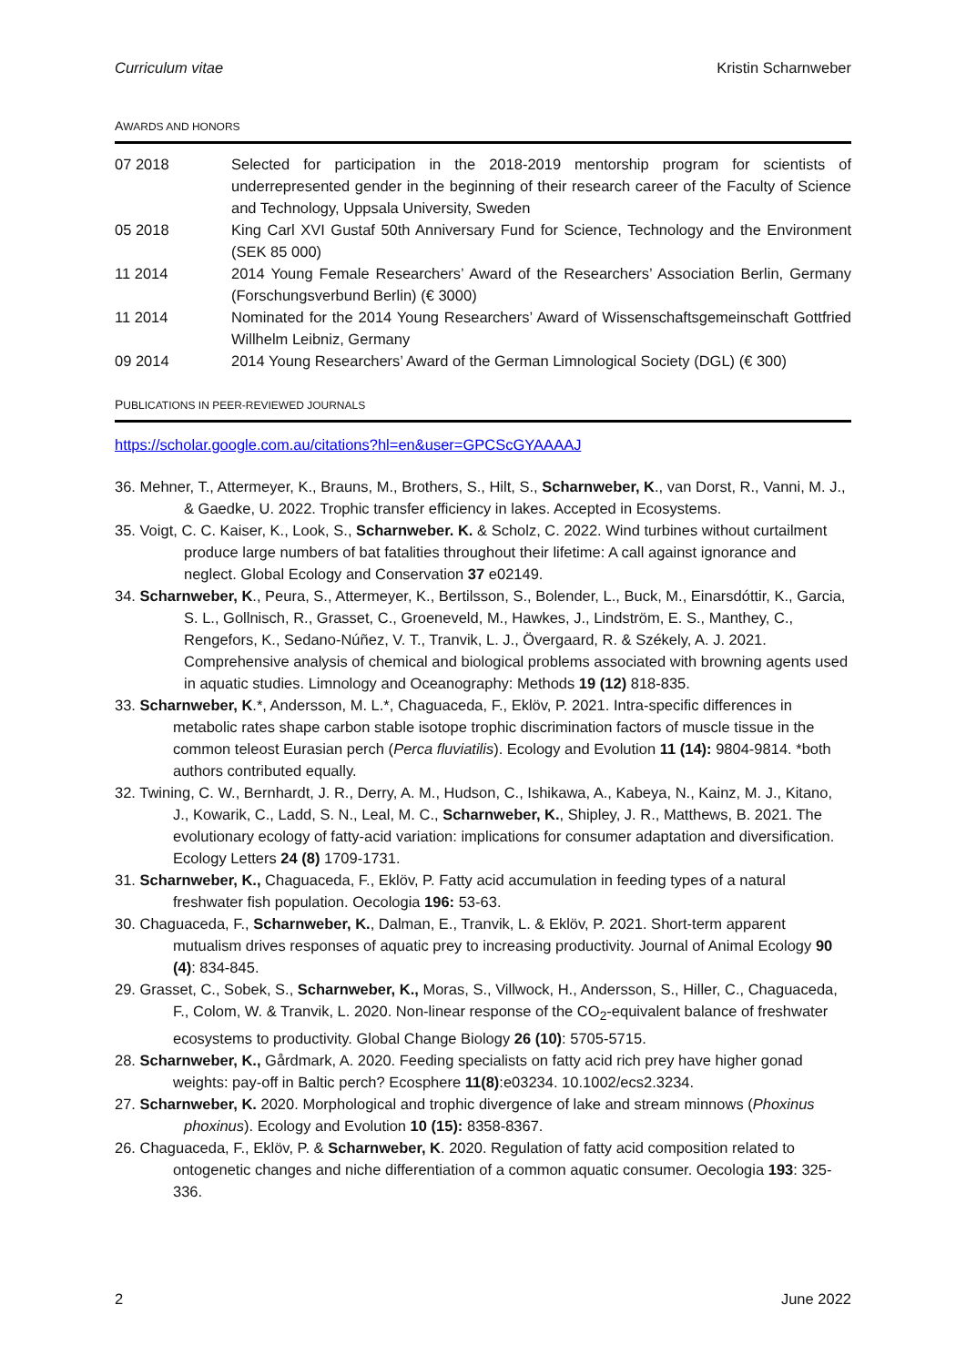Curriculum vitae Kristin Scharnweber
AWARDS AND HONORS
07 2018 Selected for participation in the 2018-2019 mentorship program for scientists of underrepresented gender in the beginning of their research career of the Faculty of Science and Technology, Uppsala University, Sweden
05 2018 King Carl XVI Gustaf 50th Anniversary Fund for Science, Technology and the Environment (SEK 85 000)
11 2014 2014 Young Female Researchers’ Award of the Researchers’ Association Berlin, Germany (Forschungsverbund Berlin) (€ 3000)
11 2014 Nominated for the 2014 Young Researchers’ Award of Wissenschaftsgemeinschaft Gottfried Willhelm Leibniz, Germany
09 2014 2014 Young Researchers’ Award of the German Limnological Society (DGL) (€ 300)
PUBLICATIONS IN PEER-REVIEWED JOURNALS
https://scholar.google.com.au/citations?hl=en&user=GPCScGYAAAAJ
36. Mehner, T., Attermeyer, K., Brauns, M., Brothers, S., Hilt, S., Scharnweber, K., van Dorst, R., Vanni, M. J., & Gaedke, U. 2022. Trophic transfer efficiency in lakes. Accepted in Ecosystems.
35. Voigt, C. C. Kaiser, K., Look, S., Scharnweber. K. & Scholz, C. 2022. Wind turbines without curtailment produce large numbers of bat fatalities throughout their lifetime: A call against ignorance and neglect. Global Ecology and Conservation 37 e02149.
34. Scharnweber, K., Peura, S., Attermeyer, K., Bertilsson, S., Bolender, L., Buck, M., Einarsdóttir, K., Garcia, S. L., Gollnisch, R., Grasset, C., Groeneveld, M., Hawkes, J., Lindström, E. S., Manthey, C., Rengefors, K., Sedano-Núñez, V. T., Tranvik, L. J., Övergaard, R. & Székely, A. J. 2021. Comprehensive analysis of chemical and biological problems associated with browning agents used in aquatic studies. Limnology and Oceanography: Methods 19 (12) 818-835.
33. Scharnweber, K.*, Andersson, M. L.*, Chaguaceda, F., Eklöv, P. 2021. Intra-specific differences in metabolic rates shape carbon stable isotope trophic discrimination factors of muscle tissue in the common teleost Eurasian perch (Perca fluviatilis). Ecology and Evolution 11 (14): 9804-9814. *both authors contributed equally.
32. Twining, C. W., Bernhardt, J. R., Derry, A. M., Hudson, C., Ishikawa, A., Kabeya, N., Kainz, M. J., Kitano, J., Kowarik, C., Ladd, S. N., Leal, M. C., Scharnweber, K., Shipley, J. R., Matthews, B. 2021. The evolutionary ecology of fatty-acid variation: implications for consumer adaptation and diversification. Ecology Letters 24 (8) 1709-1731.
31. Scharnweber, K., Chaguaceda, F., Eklöv, P. Fatty acid accumulation in feeding types of a natural freshwater fish population. Oecologia 196: 53-63.
30. Chaguaceda, F., Scharnweber, K., Dalman, E., Tranvik, L. & Eklöv, P. 2021. Short-term apparent mutualism drives responses of aquatic prey to increasing productivity. Journal of Animal Ecology 90 (4): 834-845.
29. Grasset, C., Sobek, S., Scharnweber, K., Moras, S., Villwock, H., Andersson, S., Hiller, C., Chaguaceda, F., Colom, W. & Tranvik, L. 2020. Non-linear response of the CO<sub>2</sub>-equivalent balance of freshwater ecosystems to productivity. Global Change Biology 26 (10): 5705-5715.
28. Scharnweber, K., Gårdmark, A. 2020. Feeding specialists on fatty acid rich prey have higher gonad weights: pay-off in Baltic perch? Ecosphere 11(8):e03234. 10.1002/ecs2.3234.
27. Scharnweber, K. 2020. Morphological and trophic divergence of lake and stream minnows (Phoxinus phoxinus). Ecology and Evolution 10 (15): 8358-8367.
26. Chaguaceda, F., Eklöv, P. & Scharnweber, K. 2020. Regulation of fatty acid composition related to ontogenetic changes and niche differentiation of a common aquatic consumer. Oecologia 193: 325-336.
2 June 2022